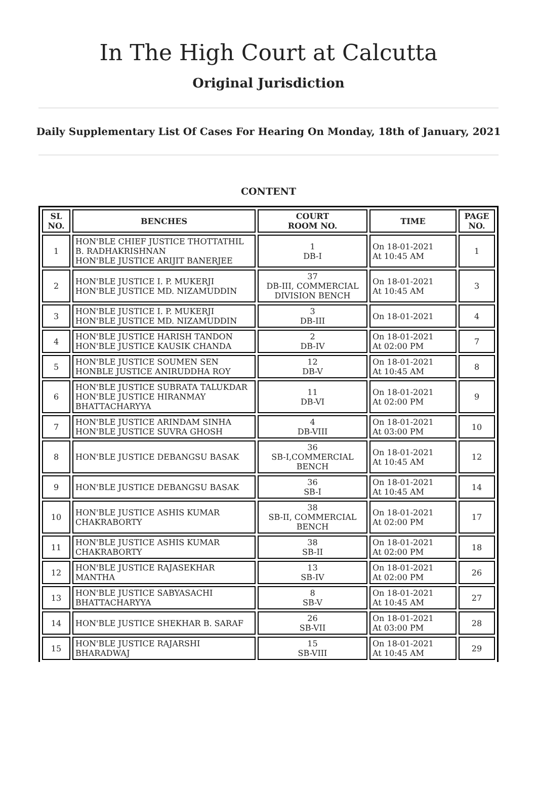In The High Court at Calcutta
Original Jurisdiction
Daily Supplementary List Of Cases For Hearing On Monday, 18th of January, 2021
CONTENT
| SL NO. | BENCHES | COURT ROOM NO. | TIME | PAGE NO. |
| --- | --- | --- | --- | --- |
| 1 | HON'BLE CHIEF JUSTICE THOTTATHIL B. RADHAKRISHNAN HON'BLE JUSTICE ARIJIT BANERJEE | 1 DB-I | On 18-01-2021 At 10:45 AM | 1 |
| 2 | HON'BLE JUSTICE I. P. MUKERJI HON'BLE JUSTICE MD. NIZAMUDDIN | 37 DB-III, COMMERCIAL DIVISION BENCH | On 18-01-2021 At 10:45 AM | 3 |
| 3 | HON'BLE JUSTICE I. P. MUKERJI HON'BLE JUSTICE MD. NIZAMUDDIN | 3 DB-III | On 18-01-2021 | 4 |
| 4 | HON'BLE JUSTICE HARISH TANDON HON'BLE JUSTICE KAUSIK CHANDA | 2 DB-IV | On 18-01-2021 At 02:00 PM | 7 |
| 5 | HON'BLE JUSTICE SOUMEN SEN HONBLE JUSTICE ANIRUDDHA ROY | 12 DB-V | On 18-01-2021 At 10:45 AM | 8 |
| 6 | HON'BLE JUSTICE SUBRATA TALUKDAR HON'BLE JUSTICE HIRANMAY BHATTACHARYYA | 11 DB-VI | On 18-01-2021 At 02:00 PM | 9 |
| 7 | HON'BLE JUSTICE ARINDAM SINHA HON'BLE JUSTICE SUVRA GHOSH | 4 DB-VIII | On 18-01-2021 At 03:00 PM | 10 |
| 8 | HON'BLE JUSTICE DEBANGSU BASAK | 36 SB-I,COMMERCIAL BENCH | On 18-01-2021 At 10:45 AM | 12 |
| 9 | HON'BLE JUSTICE DEBANGSU BASAK | 36 SB-I | On 18-01-2021 At 10:45 AM | 14 |
| 10 | HON'BLE JUSTICE ASHIS KUMAR CHAKRABORTY | 38 SB-II, COMMERCIAL BENCH | On 18-01-2021 At 02:00 PM | 17 |
| 11 | HON'BLE JUSTICE ASHIS KUMAR CHAKRABORTY | 38 SB-II | On 18-01-2021 At 02:00 PM | 18 |
| 12 | HON'BLE JUSTICE RAJASEKHAR MANTHA | 13 SB-IV | On 18-01-2021 At 02:00 PM | 26 |
| 13 | HON'BLE JUSTICE SABYASACHI BHATTACHARYYA | 8 SB-V | On 18-01-2021 At 10:45 AM | 27 |
| 14 | HON'BLE JUSTICE SHEKHAR B. SARAF | 26 SB-VII | On 18-01-2021 At 03:00 PM | 28 |
| 15 | HON'BLE JUSTICE RAJARSHI BHARADWAJ | 15 SB-VIII | On 18-01-2021 At 10:45 AM | 29 |